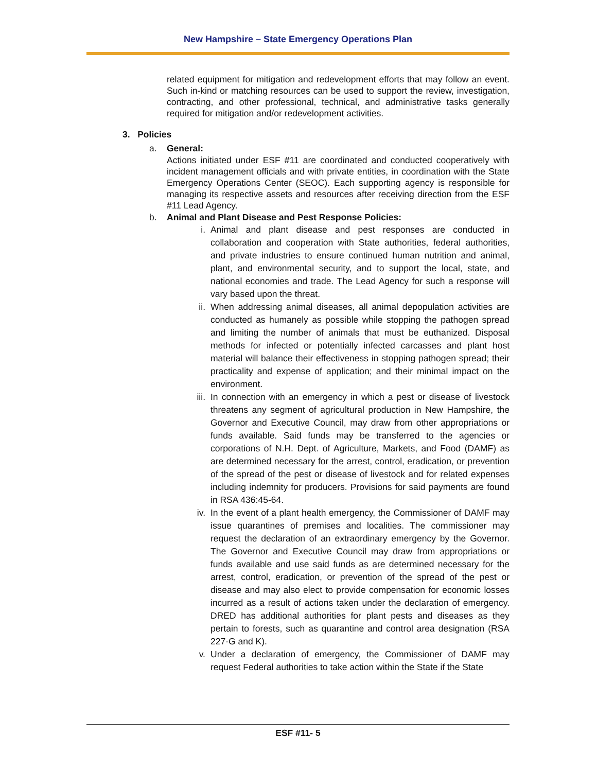New Hampshire – State Emergency Operations Plan
related equipment for mitigation and redevelopment efforts that may follow an event. Such in-kind or matching resources can be used to support the review, investigation, contracting, and other professional, technical, and administrative tasks generally required for mitigation and/or redevelopment activities.
3. Policies
a. General:
Actions initiated under ESF #11 are coordinated and conducted cooperatively with incident management officials and with private entities, in coordination with the State Emergency Operations Center (SEOC). Each supporting agency is responsible for managing its respective assets and resources after receiving direction from the ESF #11 Lead Agency.
b. Animal and Plant Disease and Pest Response Policies:
i.
Animal and plant disease and pest responses are conducted in collaboration and cooperation with State authorities, federal authorities, and private industries to ensure continued human nutrition and animal, plant, and environmental security, and to support the local, state, and national economies and trade. The Lead Agency for such a response will vary based upon the threat.
ii.
When addressing animal diseases, all animal depopulation activities are conducted as humanely as possible while stopping the pathogen spread and limiting the number of animals that must be euthanized. Disposal methods for infected or potentially infected carcasses and plant host material will balance their effectiveness in stopping pathogen spread; their practicality and expense of application; and their minimal impact on the environment.
iii.
In connection with an emergency in which a pest or disease of livestock threatens any segment of agricultural production in New Hampshire, the Governor and Executive Council, may draw from other appropriations or funds available. Said funds may be transferred to the agencies or corporations of N.H. Dept. of Agriculture, Markets, and Food (DAMF) as are determined necessary for the arrest, control, eradication, or prevention of the spread of the pest or disease of livestock and for related expenses including indemnity for producers. Provisions for said payments are found in RSA 436:45-64.
iv.
In the event of a plant health emergency, the Commissioner of DAMF may issue quarantines of premises and localities. The commissioner may request the declaration of an extraordinary emergency by the Governor. The Governor and Executive Council may draw from appropriations or funds available and use said funds as are determined necessary for the arrest, control, eradication, or prevention of the spread of the pest or disease and may also elect to provide compensation for economic losses incurred as a result of actions taken under the declaration of emergency. DRED has additional authorities for plant pests and diseases as they pertain to forests, such as quarantine and control area designation (RSA 227-G and K).
v.
Under a declaration of emergency, the Commissioner of DAMF may request Federal authorities to take action within the State if the State
ESF #11- 5